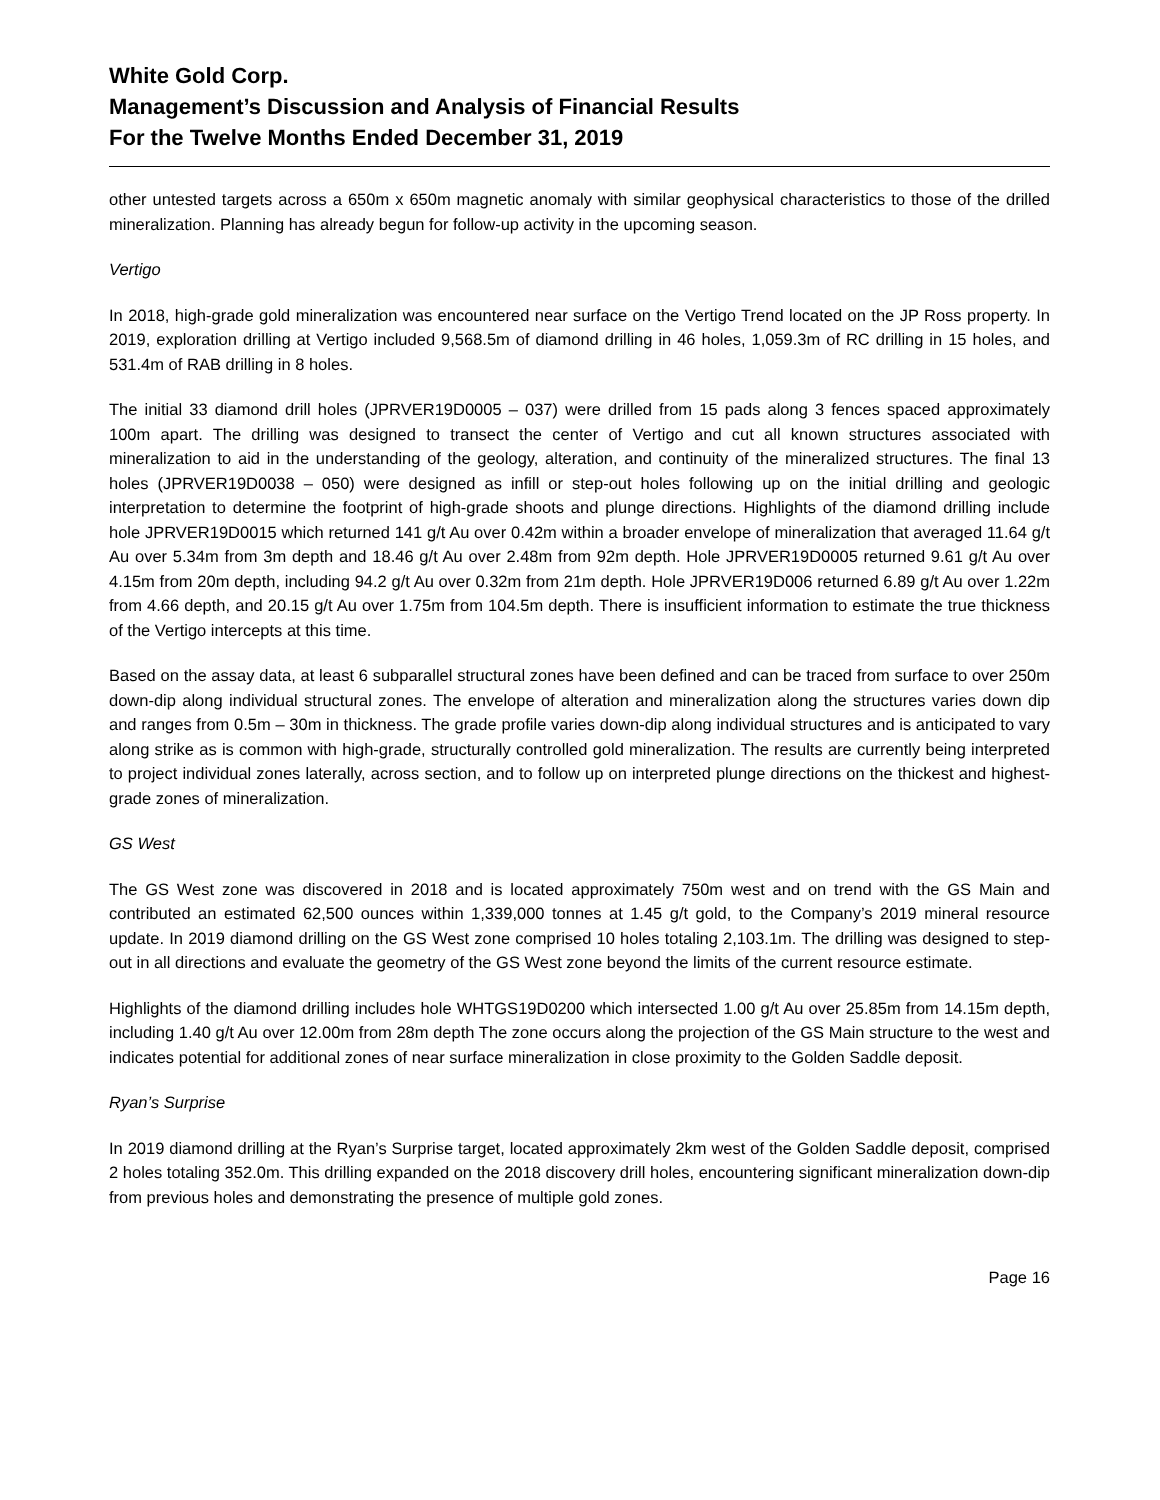White Gold Corp.
Management’s Discussion and Analysis of Financial Results
For the Twelve Months Ended December 31, 2019
other untested targets across a 650m x 650m magnetic anomaly with similar geophysical characteristics to those of the drilled mineralization. Planning has already begun for follow-up activity in the upcoming season.
Vertigo
In 2018, high-grade gold mineralization was encountered near surface on the Vertigo Trend located on the JP Ross property. In 2019, exploration drilling at Vertigo included 9,568.5m of diamond drilling in 46 holes, 1,059.3m of RC drilling in 15 holes, and 531.4m of RAB drilling in 8 holes.
The initial 33 diamond drill holes (JPRVER19D0005 – 037) were drilled from 15 pads along 3 fences spaced approximately 100m apart. The drilling was designed to transect the center of Vertigo and cut all known structures associated with mineralization to aid in the understanding of the geology, alteration, and continuity of the mineralized structures. The final 13 holes (JPRVER19D0038 – 050) were designed as infill or step-out holes following up on the initial drilling and geologic interpretation to determine the footprint of high-grade shoots and plunge directions. Highlights of the diamond drilling include hole JPRVER19D0015 which returned 141 g/t Au over 0.42m within a broader envelope of mineralization that averaged 11.64 g/t Au over 5.34m from 3m depth and 18.46 g/t Au over 2.48m from 92m depth. Hole JPRVER19D0005 returned 9.61 g/t Au over 4.15m from 20m depth, including 94.2 g/t Au over 0.32m from 21m depth. Hole JPRVER19D006 returned 6.89 g/t Au over 1.22m from 4.66 depth, and 20.15 g/t Au over 1.75m from 104.5m depth. There is insufficient information to estimate the true thickness of the Vertigo intercepts at this time.
Based on the assay data, at least 6 subparallel structural zones have been defined and can be traced from surface to over 250m down-dip along individual structural zones. The envelope of alteration and mineralization along the structures varies down dip and ranges from 0.5m – 30m in thickness. The grade profile varies down-dip along individual structures and is anticipated to vary along strike as is common with high-grade, structurally controlled gold mineralization. The results are currently being interpreted to project individual zones laterally, across section, and to follow up on interpreted plunge directions on the thickest and highest-grade zones of mineralization.
GS West
The GS West zone was discovered in 2018 and is located approximately 750m west and on trend with the GS Main and contributed an estimated 62,500 ounces within 1,339,000 tonnes at 1.45 g/t gold, to the Company’s 2019 mineral resource update. In 2019 diamond drilling on the GS West zone comprised 10 holes totaling 2,103.1m. The drilling was designed to step-out in all directions and evaluate the geometry of the GS West zone beyond the limits of the current resource estimate.
Highlights of the diamond drilling includes hole WHTGS19D0200 which intersected 1.00 g/t Au over 25.85m from 14.15m depth, including 1.40 g/t Au over 12.00m from 28m depth The zone occurs along the projection of the GS Main structure to the west and indicates potential for additional zones of near surface mineralization in close proximity to the Golden Saddle deposit.
Ryan’s Surprise
In 2019 diamond drilling at the Ryan’s Surprise target, located approximately 2km west of the Golden Saddle deposit, comprised 2 holes totaling 352.0m. This drilling expanded on the 2018 discovery drill holes, encountering significant mineralization down-dip from previous holes and demonstrating the presence of multiple gold zones.
Page 16